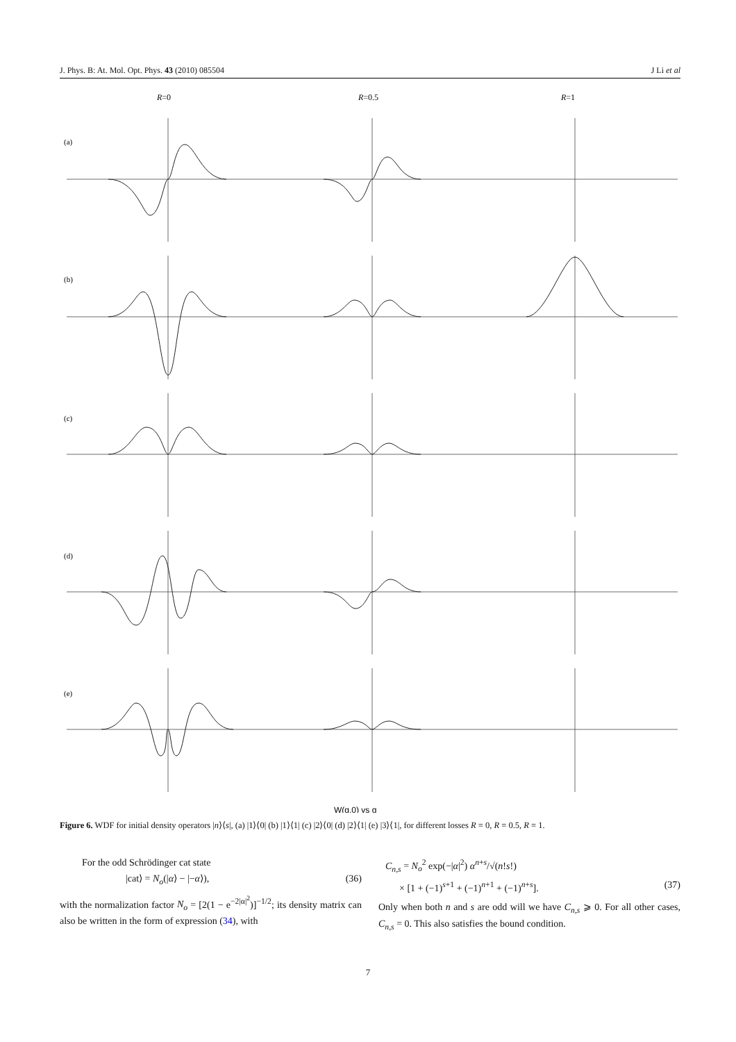J. Phys. B: At. Mol. Opt. Phys. 43 (2010) 085504 J Li et al
R=0
R=0.5
R=1
(a)
(b)
(c)
(d)
(e)
W(q,0) vs q
Figure 6. WDF for initial density operators |n⟩⟨s|, (a) |1⟩⟨0| (b) |1⟩⟨1| (c) |2⟩⟨0| (d) |2⟩⟨1| (e) |3⟩⟨1|, for different losses R = 0, R = 0.5, R = 1.
For the odd Schrödinger cat state
|cat⟩ = N<sub>o</sub>(|α⟩ − |−α⟩), (36)
with the normalization factor N<sub>o</sub> = [2(1 − e<sup>−2|α|<sup>2</sup></sup>)]<sup>−1/2</sup>; its density matrix can also be written in the form of expression (34), with
C<sub>n,s</sub> = N<sub>o</sub><sup>2</sup> exp(−|α|<sup>2</sup>) α<sup>n+s</sup>/√(n!s!)
× [1 + (−1)<sup>s+1</sup> + (−1)<sup>n+1</sup> + (−1)<sup>n+s</sup>]. (37)
Only when both n and s are odd will we have C<sub>n,s</sub> ⩾ 0. For all other cases, C<sub>n,s</sub> = 0. This also satisfies the bound condition.
7